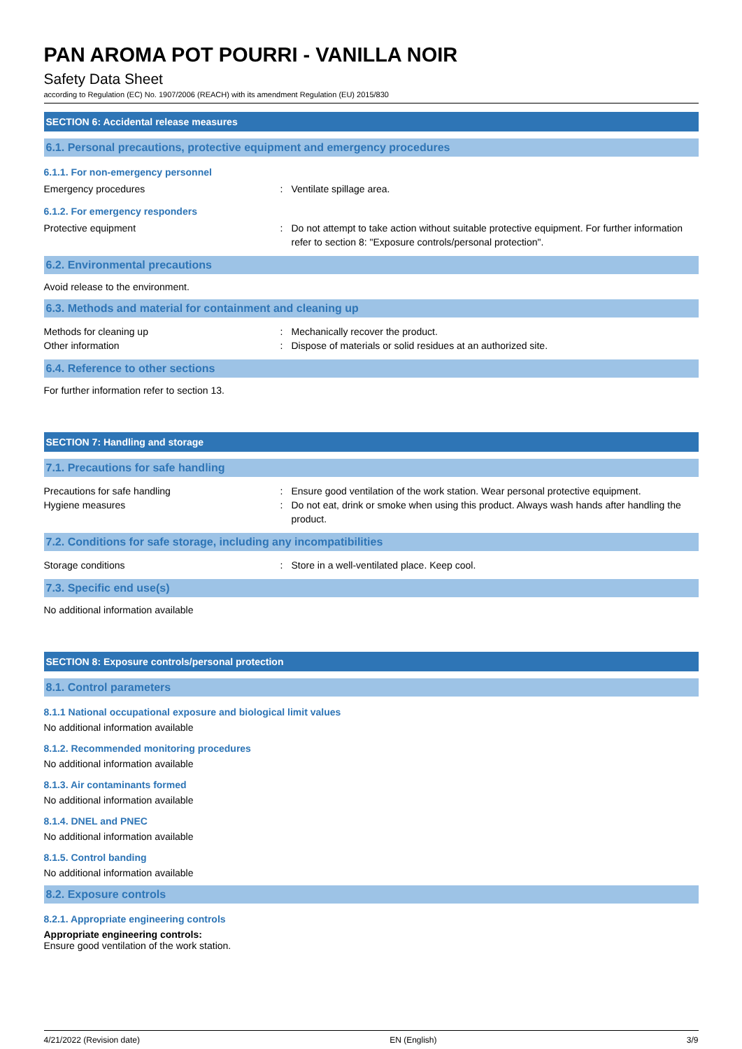PAN AROMA POT POURRI - VANILLA NOIR
Safety Data Sheet
according to Regulation (EC) No. 1907/2006 (REACH) with its amendment Regulation (EU) 2015/830
SECTION 6: Accidental release measures
6.1. Personal precautions, protective equipment and emergency procedures
6.1.1. For non-emergency personnel
Emergency procedures : Ventilate spillage area.
6.1.2. For emergency responders
Protective equipment : Do not attempt to take action without suitable protective equipment. For further information refer to section 8: "Exposure controls/personal protection".
6.2. Environmental precautions
Avoid release to the environment.
6.3. Methods and material for containment and cleaning up
Methods for cleaning up : Mechanically recover the product.
Other information : Dispose of materials or solid residues at an authorized site.
6.4. Reference to other sections
For further information refer to section 13.
SECTION 7: Handling and storage
7.1. Precautions for safe handling
Precautions for safe handling : Ensure good ventilation of the work station. Wear personal protective equipment.
Hygiene measures : Do not eat, drink or smoke when using this product. Always wash hands after handling the product.
7.2. Conditions for safe storage, including any incompatibilities
Storage conditions : Store in a well-ventilated place. Keep cool.
7.3. Specific end use(s)
No additional information available
SECTION 8: Exposure controls/personal protection
8.1. Control parameters
8.1.1 National occupational exposure and biological limit values
No additional information available
8.1.2. Recommended monitoring procedures
No additional information available
8.1.3. Air contaminants formed
No additional information available
8.1.4. DNEL and PNEC
No additional information available
8.1.5. Control banding
No additional information available
8.2. Exposure controls
8.2.1. Appropriate engineering controls
Appropriate engineering controls:
Ensure good ventilation of the work station.
4/21/2022 (Revision date) EN (English) 3/9